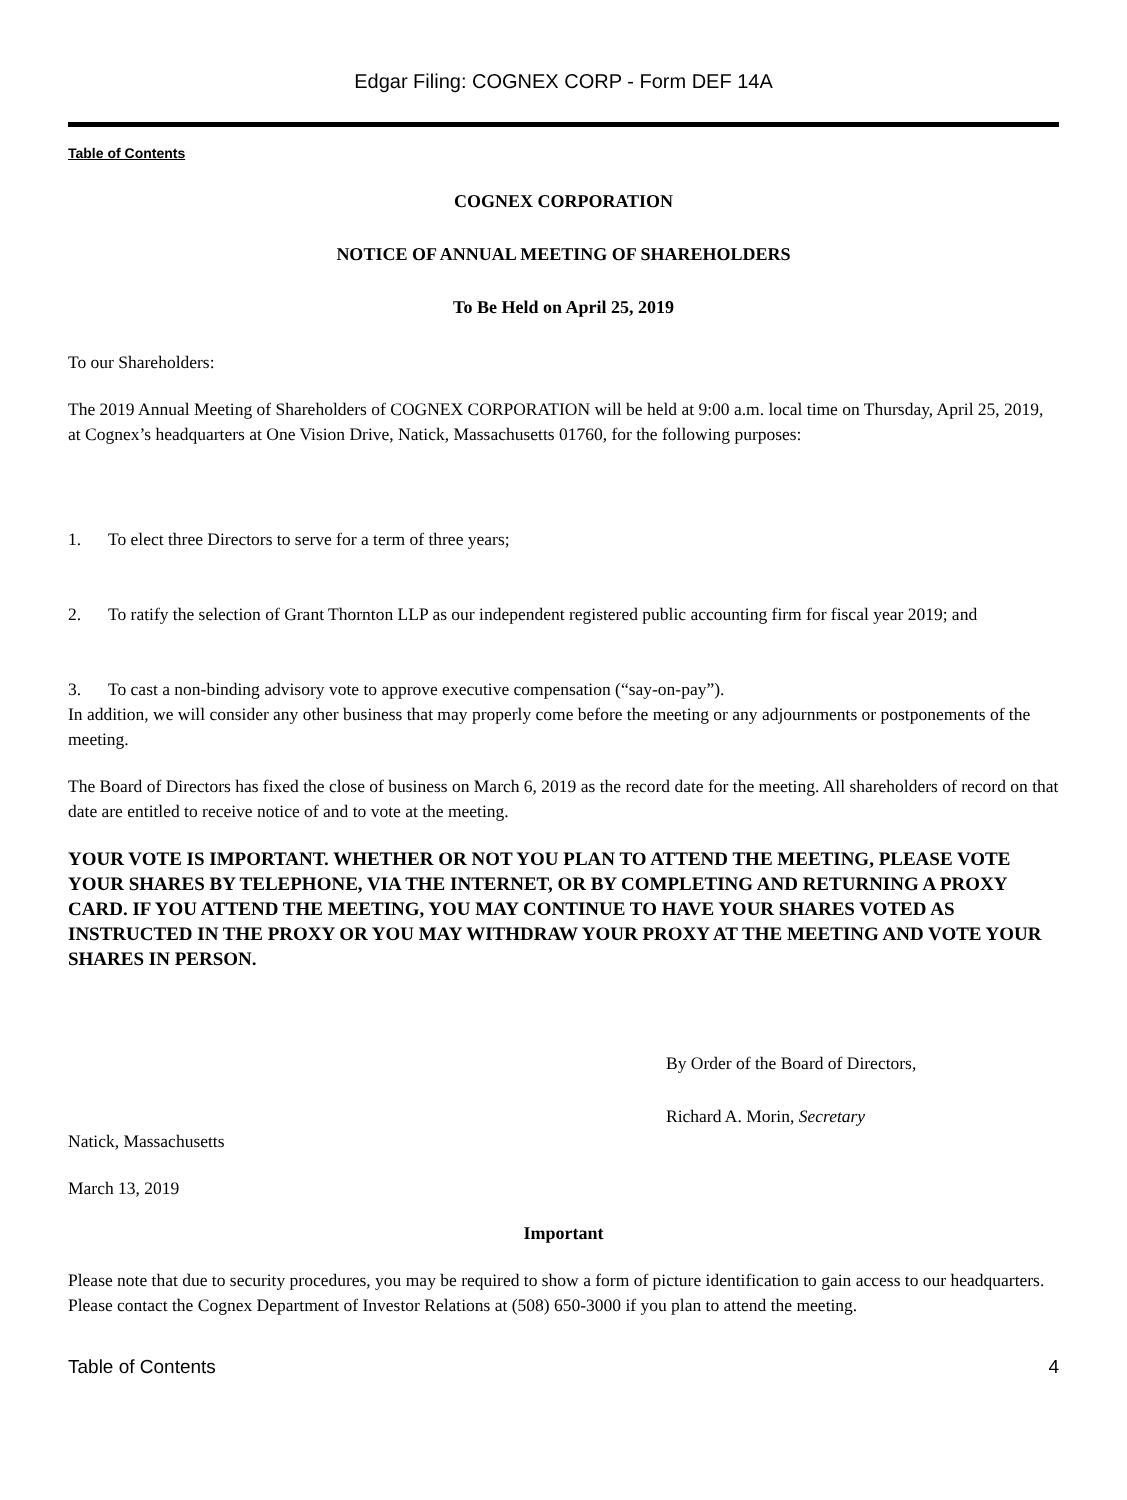Edgar Filing: COGNEX CORP - Form DEF 14A
Table of Contents
COGNEX CORPORATION
NOTICE OF ANNUAL MEETING OF SHAREHOLDERS
To Be Held on April 25, 2019
To our Shareholders:
The 2019 Annual Meeting of Shareholders of COGNEX CORPORATION will be held at 9:00 a.m. local time on Thursday, April 25, 2019, at Cognex’s headquarters at One Vision Drive, Natick, Massachusetts 01760, for the following purposes:
1. To elect three Directors to serve for a term of three years;
2. To ratify the selection of Grant Thornton LLP as our independent registered public accounting firm for fiscal year 2019; and
3. To cast a non-binding advisory vote to approve executive compensation (“say-on-pay”).
In addition, we will consider any other business that may properly come before the meeting or any adjournments or postponements of the meeting.
The Board of Directors has fixed the close of business on March 6, 2019 as the record date for the meeting. All shareholders of record on that date are entitled to receive notice of and to vote at the meeting.
YOUR VOTE IS IMPORTANT. WHETHER OR NOT YOU PLAN TO ATTEND THE MEETING, PLEASE VOTE YOUR SHARES BY TELEPHONE, VIA THE INTERNET, OR BY COMPLETING AND RETURNING A PROXY CARD. IF YOU ATTEND THE MEETING, YOU MAY CONTINUE TO HAVE YOUR SHARES VOTED AS INSTRUCTED IN THE PROXY OR YOU MAY WITHDRAW YOUR PROXY AT THE MEETING AND VOTE YOUR SHARES IN PERSON.
By Order of the Board of Directors,
Richard A. Morin, Secretary
Natick, Massachusetts
March 13, 2019
Important
Please note that due to security procedures, you may be required to show a form of picture identification to gain access to our headquarters. Please contact the Cognex Department of Investor Relations at (508) 650-3000 if you plan to attend the meeting.
Table of Contents 4